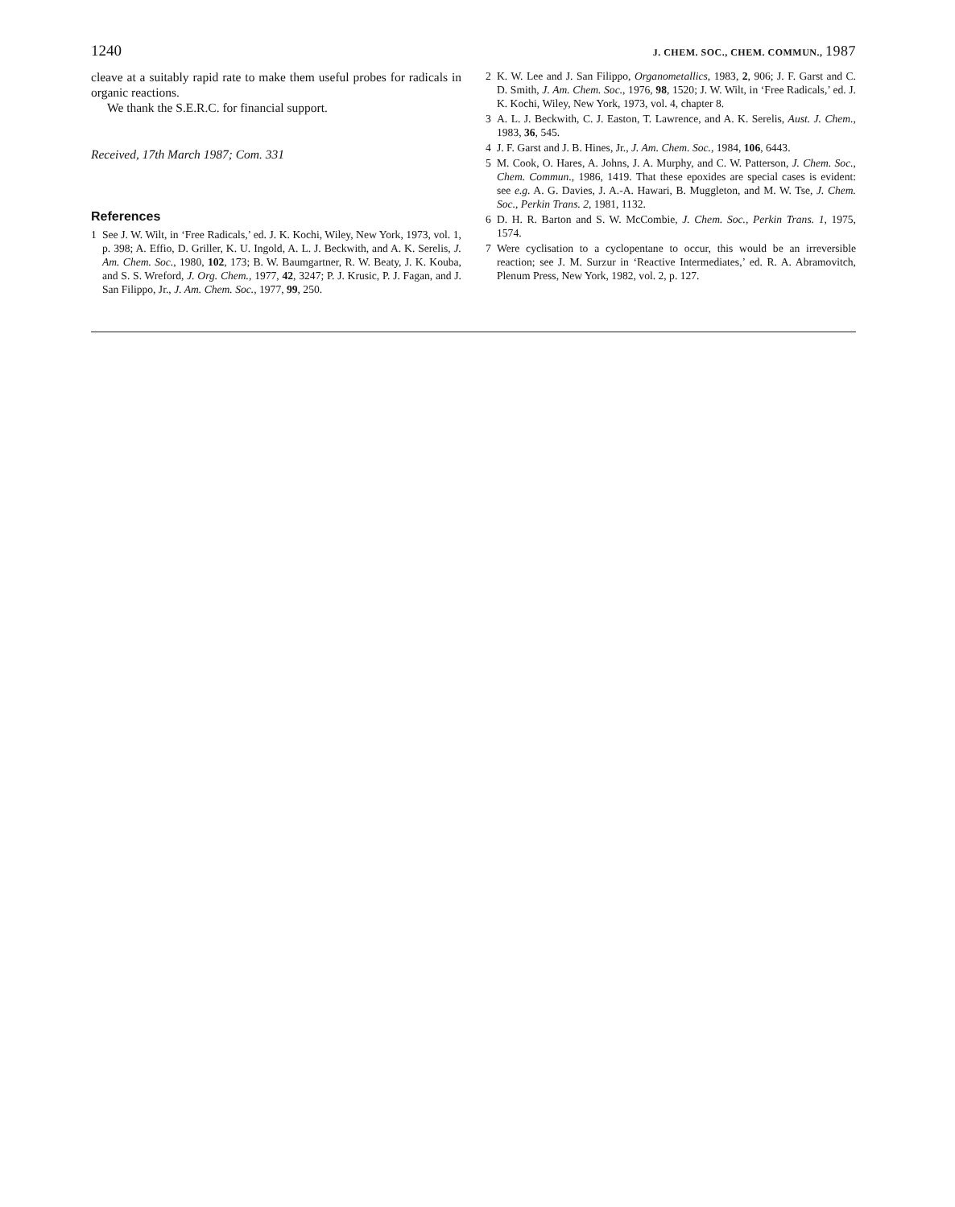1240
J. CHEM. SOC., CHEM. COMMUN., 1987
cleave at a suitably rapid rate to make them useful probes for radicals in organic reactions.
We thank the S.E.R.C. for financial support.
Received, 17th March 1987; Com. 331
References
1 See J. W. Wilt, in ‘Free Radicals,’ ed. J. K. Kochi, Wiley, New York, 1973, vol. 1, p. 398; A. Effio, D. Griller, K. U. Ingold, A. L. J. Beckwith, and A. K. Serelis, J. Am. Chem. Soc., 1980, 102, 173; B. W. Baumgartner, R. W. Beaty, J. K. Kouba, and S. S. Wreford, J. Org. Chem., 1977, 42, 3247; P. J. Krusic, P. J. Fagan, and J. San Filippo, Jr., J. Am. Chem. Soc., 1977, 99, 250.
2 K. W. Lee and J. San Filippo, Organometallics, 1983, 2, 906; J. F. Garst and C. D. Smith, J. Am. Chem. Soc., 1976, 98, 1520; J. W. Wilt, in ‘Free Radicals,’ ed. J. K. Kochi, Wiley, New York, 1973, vol. 4, chapter 8.
3 A. L. J. Beckwith, C. J. Easton, T. Lawrence, and A. K. Serelis, Aust. J. Chem., 1983, 36, 545.
4 J. F. Garst and J. B. Hines, Jr., J. Am. Chem. Soc., 1984, 106, 6443.
5 M. Cook, O. Hares, A. Johns, J. A. Murphy, and C. W. Patterson, J. Chem. Soc., Chem. Commun., 1986, 1419. That these epoxides are special cases is evident: see e.g. A. G. Davies, J. A.-A. Hawari, B. Muggleton, and M. W. Tse, J. Chem. Soc., Perkin Trans. 2, 1981, 1132.
6 D. H. R. Barton and S. W. McCombie, J. Chem. Soc., Perkin Trans. 1, 1975, 1574.
7 Were cyclisation to a cyclopentane to occur, this would be an irreversible reaction; see J. M. Surzur in ‘Reactive Intermediates,’ ed. R. A. Abramovitch, Plenum Press, New York, 1982, vol. 2, p. 127.